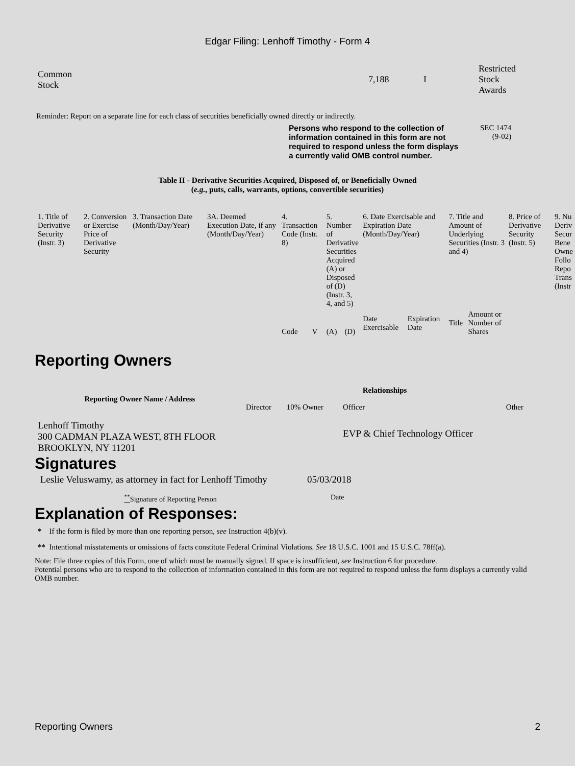Edgar Filing: Lenhoff Timothy - Form 4
| Common Stock | 7,188 | I | Restricted Stock Awards |
Reminder: Report on a separate line for each class of securities beneficially owned directly or indirectly.
Persons who respond to the collection of information contained in this form are not required to respond unless the form displays a currently valid OMB control number.
SEC 1474
(9-02)
Table II - Derivative Securities Acquired, Disposed of, or Beneficially Owned
(e.g., puts, calls, warrants, options, convertible securities)
| 1. Title of Derivative Security (Instr. 3) | 2. Conversion or Exercise Price of Derivative Security | 3. Transaction Date (Month/Day/Year) | 3A. Deemed Execution Date, if any (Month/Day/Year) | 4. Transaction Code (Instr. 8) | | 5. Number of Derivative Securities Acquired (A) or Disposed of (D) (Instr. 3, 4, and 5) | | 6. Date Exercisable and Expiration Date (Month/Day/Year) | | 7. Title and Amount of Underlying Securities (Instr. 3 and 4) | | 8. Price of Derivative Security (Instr. 5) | 9. Nu Deriv Secur Bene Owne Follo Repo Trans (Instr |
| | | | | Code | V | (A) | (D) | Date Exercisable | Expiration Date | Title | Amount or Number of Shares | | |
Reporting Owners
| Reporting Owner Name / Address | Relationships | | | |
| --- | --- | --- | --- | --- |
| | Director | 10% Owner | Officer | Other |
| Lenhoff Timothy 300 CADMAN PLAZA WEST, 8TH FLOOR BROOKLYN, NY 11201 | | | EVP & Chief Technology Officer | |
Signatures
| Leslie Veluswamy, as attorney in fact for Lenhoff Timothy | 05/03/2018 |
| <sup>**</sup> Signature of Reporting Person | Date |
Explanation of Responses:
* If the form is filed by more than one reporting person, see Instruction 4(b)(v).
** Intentional misstatements or omissions of facts constitute Federal Criminal Violations. See 18 U.S.C. 1001 and 15 U.S.C. 78ff(a).
Note: File three copies of this Form, one of which must be manually signed. If space is insufficient, see Instruction 6 for procedure.
Potential persons who are to respond to the collection of information contained in this form are not required to respond unless the form displays a currently valid OMB number.
Reporting Owners 2